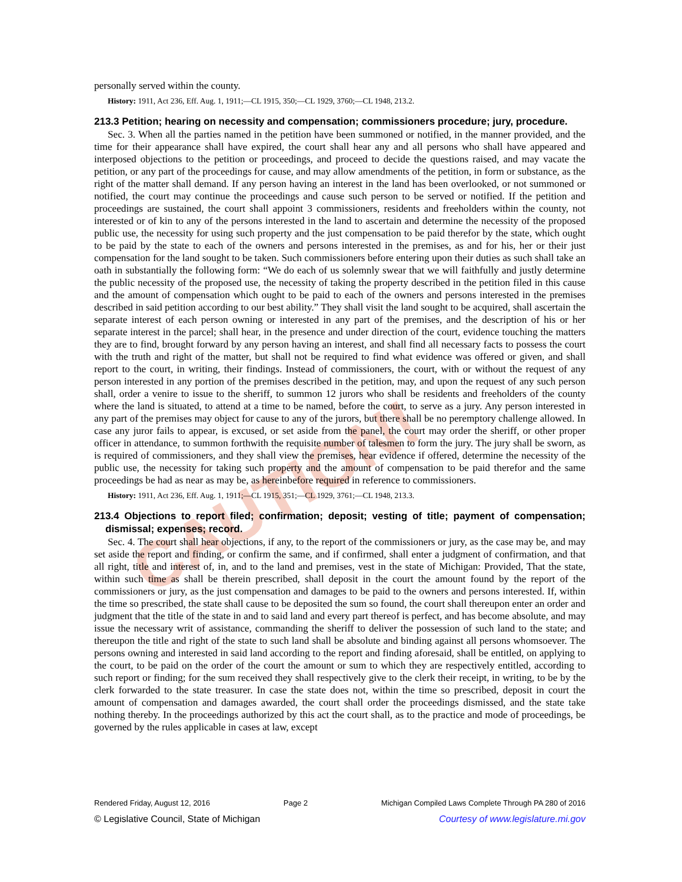CAUTION!
personally served within the county.
History: 1911, Act 236, Eff. Aug. 1, 1911;—CL 1915, 350;—CL 1929, 3760;—CL 1948, 213.2.
213.3 Petition; hearing on necessity and compensation; commissioners procedure; jury, procedure.
Sec. 3. When all the parties named in the petition have been summoned or notified, in the manner provided, and the time for their appearance shall have expired, the court shall hear any and all persons who shall have appeared and interposed objections to the petition or proceedings, and proceed to decide the questions raised, and may vacate the petition, or any part of the proceedings for cause, and may allow amendments of the petition, in form or substance, as the right of the matter shall demand. If any person having an interest in the land has been overlooked, or not summoned or notified, the court may continue the proceedings and cause such person to be served or notified. If the petition and proceedings are sustained, the court shall appoint 3 commissioners, residents and freeholders within the county, not interested or of kin to any of the persons interested in the land to ascertain and determine the necessity of the proposed public use, the necessity for using such property and the just compensation to be paid therefor by the state, which ought to be paid by the state to each of the owners and persons interested in the premises, as and for his, her or their just compensation for the land sought to be taken. Such commissioners before entering upon their duties as such shall take an oath in substantially the following form: “We do each of us solemnly swear that we will faithfully and justly determine the public necessity of the proposed use, the necessity of taking the property described in the petition filed in this cause and the amount of compensation which ought to be paid to each of the owners and persons interested in the premises described in said petition according to our best ability.” They shall visit the land sought to be acquired, shall ascertain the separate interest of each person owning or interested in any part of the premises, and the description of his or her separate interest in the parcel; shall hear, in the presence and under direction of the court, evidence touching the matters they are to find, brought forward by any person having an interest, and shall find all necessary facts to possess the court with the truth and right of the matter, but shall not be required to find what evidence was offered or given, and shall report to the court, in writing, their findings. Instead of commissioners, the court, with or without the request of any person interested in any portion of the premises described in the petition, may, and upon the request of any such person shall, order a venire to issue to the sheriff, to summon 12 jurors who shall be residents and freeholders of the county where the land is situated, to attend at a time to be named, before the court, to serve as a jury. Any person interested in any part of the premises may object for cause to any of the jurors, but there shall be no peremptory challenge allowed. In case any juror fails to appear, is excused, or set aside from the panel, the court may order the sheriff, or other proper officer in attendance, to summon forthwith the requisite number of talesmen to form the jury. The jury shall be sworn, as is required of commissioners, and they shall view the premises, hear evidence if offered, determine the necessity of the public use, the necessity for taking such property and the amount of compensation to be paid therefor and the same proceedings be had as near as may be, as hereinbefore required in reference to commissioners.
History: 1911, Act 236, Eff. Aug. 1, 1911;—CL 1915, 351;—CL 1929, 3761;—CL 1948, 213.3.
213.4 Objections to report filed; confirmation; deposit; vesting of title; payment of compensation; dismissal; expenses; record.
Sec. 4. The court shall hear objections, if any, to the report of the commissioners or jury, as the case may be, and may set aside the report and finding, or confirm the same, and if confirmed, shall enter a judgment of confirmation, and that all right, title and interest of, in, and to the land and premises, vest in the state of Michigan: Provided, That the state, within such time as shall be therein prescribed, shall deposit in the court the amount found by the report of the commissioners or jury, as the just compensation and damages to be paid to the owners and persons interested. If, within the time so prescribed, the state shall cause to be deposited the sum so found, the court shall thereupon enter an order and judgment that the title of the state in and to said land and every part thereof is perfect, and has become absolute, and may issue the necessary writ of assistance, commanding the sheriff to deliver the possession of such land to the state; and thereupon the title and right of the state to such land shall be absolute and binding against all persons whomsoever. The persons owning and interested in said land according to the report and finding aforesaid, shall be entitled, on applying to the court, to be paid on the order of the court the amount or sum to which they are respectively entitled, according to such report or finding; for the sum received they shall respectively give to the clerk their receipt, in writing, to be by the clerk forwarded to the state treasurer. In case the state does not, within the time so prescribed, deposit in court the amount of compensation and damages awarded, the court shall order the proceedings dismissed, and the state take nothing thereby. In the proceedings authorized by this act the court shall, as to the practice and mode of proceedings, be governed by the rules applicable in cases at law, except
Rendered Friday, August 12, 2016 Page 2 Michigan Compiled Laws Complete Through PA 280 of 2016
© Legislative Council, State of Michigan Courtesy of www.legislature.mi.gov